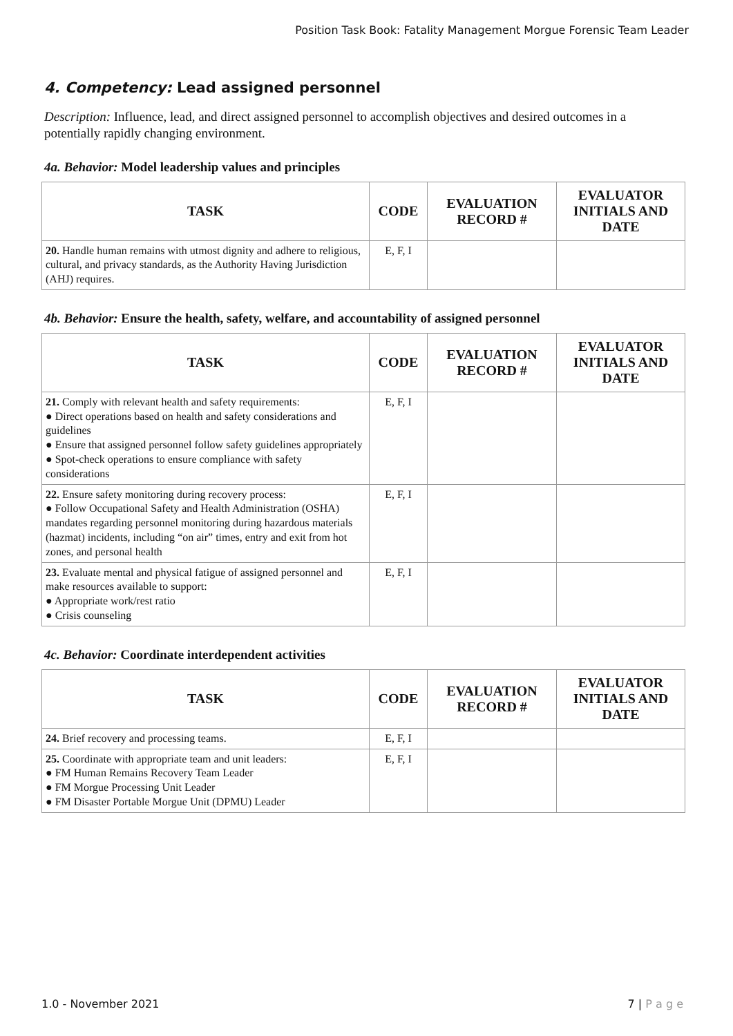Position Task Book: Fatality Management Morgue Forensic Team Leader
4. Competency: Lead assigned personnel
Description: Influence, lead, and direct assigned personnel to accomplish objectives and desired outcomes in a potentially rapidly changing environment.
4a. Behavior: Model leadership values and principles
| TASK | CODE | EVALUATION RECORD # | EVALUATOR INITIALS AND DATE |
| --- | --- | --- | --- |
| 20. Handle human remains with utmost dignity and adhere to religious, cultural, and privacy standards, as the Authority Having Jurisdiction (AHJ) requires. | E, F, I | | |
4b. Behavior: Ensure the health, safety, welfare, and accountability of assigned personnel
| TASK | CODE | EVALUATION RECORD # | EVALUATOR INITIALS AND DATE |
| --- | --- | --- | --- |
| 21. Comply with relevant health and safety requirements: ● Direct operations based on health and safety considerations and guidelines ● Ensure that assigned personnel follow safety guidelines appropriately ● Spot-check operations to ensure compliance with safety considerations | E, F, I | | |
| 22. Ensure safety monitoring during recovery process: ● Follow Occupational Safety and Health Administration (OSHA) mandates regarding personnel monitoring during hazardous materials (hazmat) incidents, including “on air” times, entry and exit from hot zones, and personal health | E, F, I | | |
| 23. Evaluate mental and physical fatigue of assigned personnel and make resources available to support: ● Appropriate work/rest ratio ● Crisis counseling | E, F, I | | |
4c. Behavior: Coordinate interdependent activities
| TASK | CODE | EVALUATION RECORD # | EVALUATOR INITIALS AND DATE |
| --- | --- | --- | --- |
| 24. Brief recovery and processing teams. | E, F, I | | |
| 25. Coordinate with appropriate team and unit leaders: ● FM Human Remains Recovery Team Leader ● FM Morgue Processing Unit Leader ● FM Disaster Portable Morgue Unit (DPMU) Leader | E, F, I | | |
1.0 - November 2021 7 | P a g e